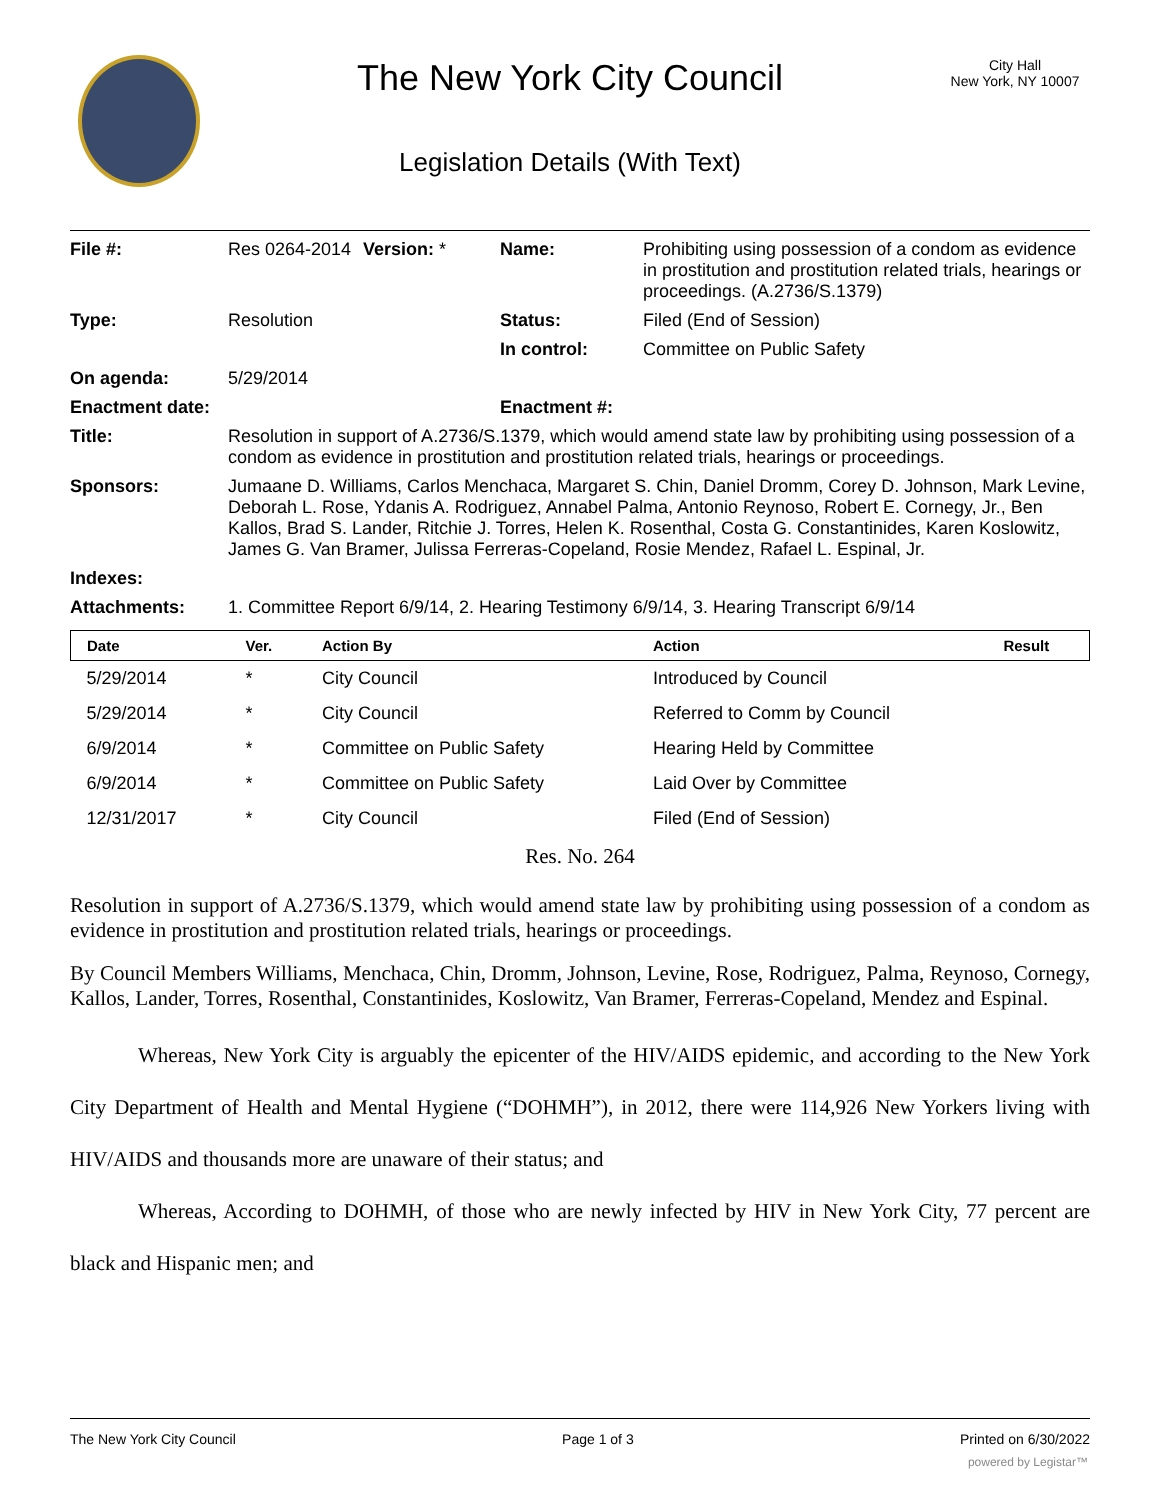The New York City Council
Legislation Details (With Text)
City Hall
New York, NY 10007
| File #: | Res 0264-2014 | Version: * | Name: | Prohibiting using possession of a condom as evidence in prostitution and prostitution related trials, hearings or proceedings. (A.2736/S.1379) |
| Type: | Resolution | | Status: | Filed (End of Session) |
| | | | In control: | Committee on Public Safety |
| On agenda: | 5/29/2014 | | | |
| Enactment date: | | | Enactment #: | |
| Title: | Resolution in support of A.2736/S.1379, which would amend state law by prohibiting using possession of a condom as evidence in prostitution and prostitution related trials, hearings or proceedings. | | | |
| Sponsors: | Jumaane D. Williams, Carlos Menchaca, Margaret S. Chin, Daniel Dromm, Corey D. Johnson, Mark Levine, Deborah L. Rose, Ydanis A. Rodriguez, Annabel Palma, Antonio Reynoso, Robert E. Cornegy, Jr., Ben Kallos, Brad S. Lander, Ritchie J. Torres, Helen K. Rosenthal, Costa G. Constantinides, Karen Koslowitz, James G. Van Bramer, Julissa Ferreras-Copeland, Rosie Mendez, Rafael L. Espinal, Jr. | | | |
| Indexes: | | | | |
| Attachments: | 1. Committee Report 6/9/14, 2. Hearing Testimony 6/9/14, 3. Hearing Transcript 6/9/14 | | | |
| Date | Ver. | Action By | Action | Result |
| --- | --- | --- | --- | --- |
| 5/29/2014 | * | City Council | Introduced by Council | |
| 5/29/2014 | * | City Council | Referred to Comm by Council | |
| 6/9/2014 | * | Committee on Public Safety | Hearing Held by Committee | |
| 6/9/2014 | * | Committee on Public Safety | Laid Over by Committee | |
| 12/31/2017 | * | City Council | Filed (End of Session) | |
Res. No. 264
Resolution in support of A.2736/S.1379, which would amend state law by prohibiting using possession of a condom as evidence in prostitution and prostitution related trials, hearings or proceedings.
By Council Members Williams, Menchaca, Chin, Dromm, Johnson, Levine, Rose, Rodriguez, Palma, Reynoso, Cornegy, Kallos, Lander, Torres, Rosenthal, Constantinides, Koslowitz, Van Bramer, Ferreras-Copeland, Mendez and Espinal.
Whereas, New York City is arguably the epicenter of the HIV/AIDS epidemic, and according to the New York City Department of Health and Mental Hygiene (“DOHMH”), in 2012, there were 114,926 New Yorkers living with HIV/AIDS and thousands more are unaware of their status; and
Whereas, According to DOHMH, of those who are newly infected by HIV in New York City, 77 percent are black and Hispanic men; and
The New York City Council Page 1 of 3 Printed on 6/30/2022
powered by Legistar™